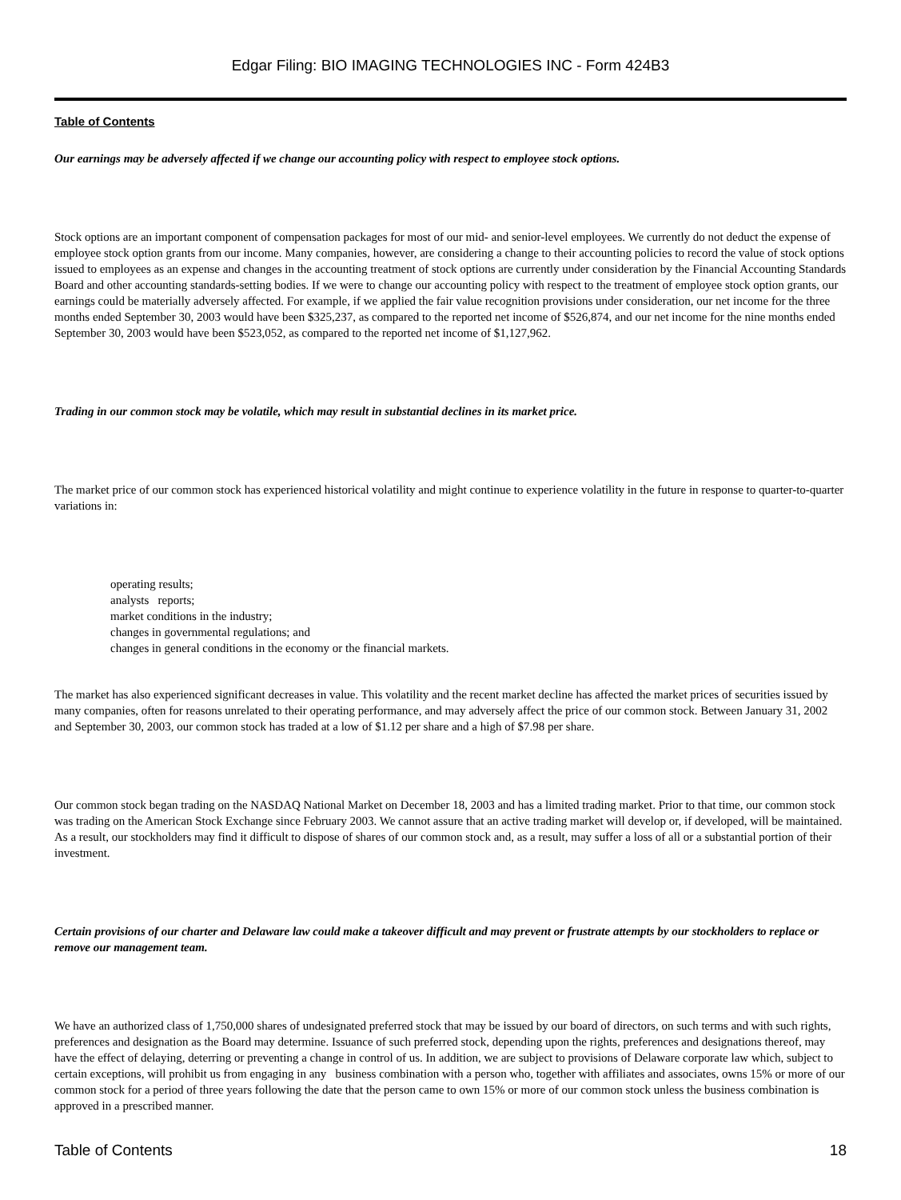Edgar Filing: BIO IMAGING TECHNOLOGIES INC - Form 424B3
Table of Contents
Our earnings may be adversely affected if we change our accounting policy with respect to employee stock options.
Stock options are an important component of compensation packages for most of our mid- and senior-level employees. We currently do not deduct the expense of employee stock option grants from our income. Many companies, however, are considering a change to their accounting policies to record the value of stock options issued to employees as an expense and changes in the accounting treatment of stock options are currently under consideration by the Financial Accounting Standards Board and other accounting standards-setting bodies. If we were to change our accounting policy with respect to the treatment of employee stock option grants, our earnings could be materially adversely affected. For example, if we applied the fair value recognition provisions under consideration, our net income for the three months ended September 30, 2003 would have been $325,237, as compared to the reported net income of $526,874, and our net income for the nine months ended September 30, 2003 would have been $523,052, as compared to the reported net income of $1,127,962.
Trading in our common stock may be volatile, which may result in substantial declines in its market price.
The market price of our common stock has experienced historical volatility and might continue to experience volatility in the future in response to quarter-to-quarter variations in:
operating results;
analysts reports;
market conditions in the industry;
changes in governmental regulations; and
changes in general conditions in the economy or the financial markets.
The market has also experienced significant decreases in value. This volatility and the recent market decline has affected the market prices of securities issued by many companies, often for reasons unrelated to their operating performance, and may adversely affect the price of our common stock. Between January 31, 2002 and September 30, 2003, our common stock has traded at a low of $1.12 per share and a high of $7.98 per share.
Our common stock began trading on the NASDAQ National Market on December 18, 2003 and has a limited trading market. Prior to that time, our common stock was trading on the American Stock Exchange since February 2003. We cannot assure that an active trading market will develop or, if developed, will be maintained. As a result, our stockholders may find it difficult to dispose of shares of our common stock and, as a result, may suffer a loss of all or a substantial portion of their investment.
Certain provisions of our charter and Delaware law could make a takeover difficult and may prevent or frustrate attempts by our stockholders to replace or remove our management team.
We have an authorized class of 1,750,000 shares of undesignated preferred stock that may be issued by our board of directors, on such terms and with such rights, preferences and designation as the Board may determine. Issuance of such preferred stock, depending upon the rights, preferences and designations thereof, may have the effect of delaying, deterring or preventing a change in control of us. In addition, we are subject to provisions of Delaware corporate law which, subject to certain exceptions, will prohibit us from engaging in any business combination with a person who, together with affiliates and associates, owns 15% or more of our common stock for a period of three years following the date that the person came to own 15% or more of our common stock unless the business combination is approved in a prescribed manner.
Table of Contents 18